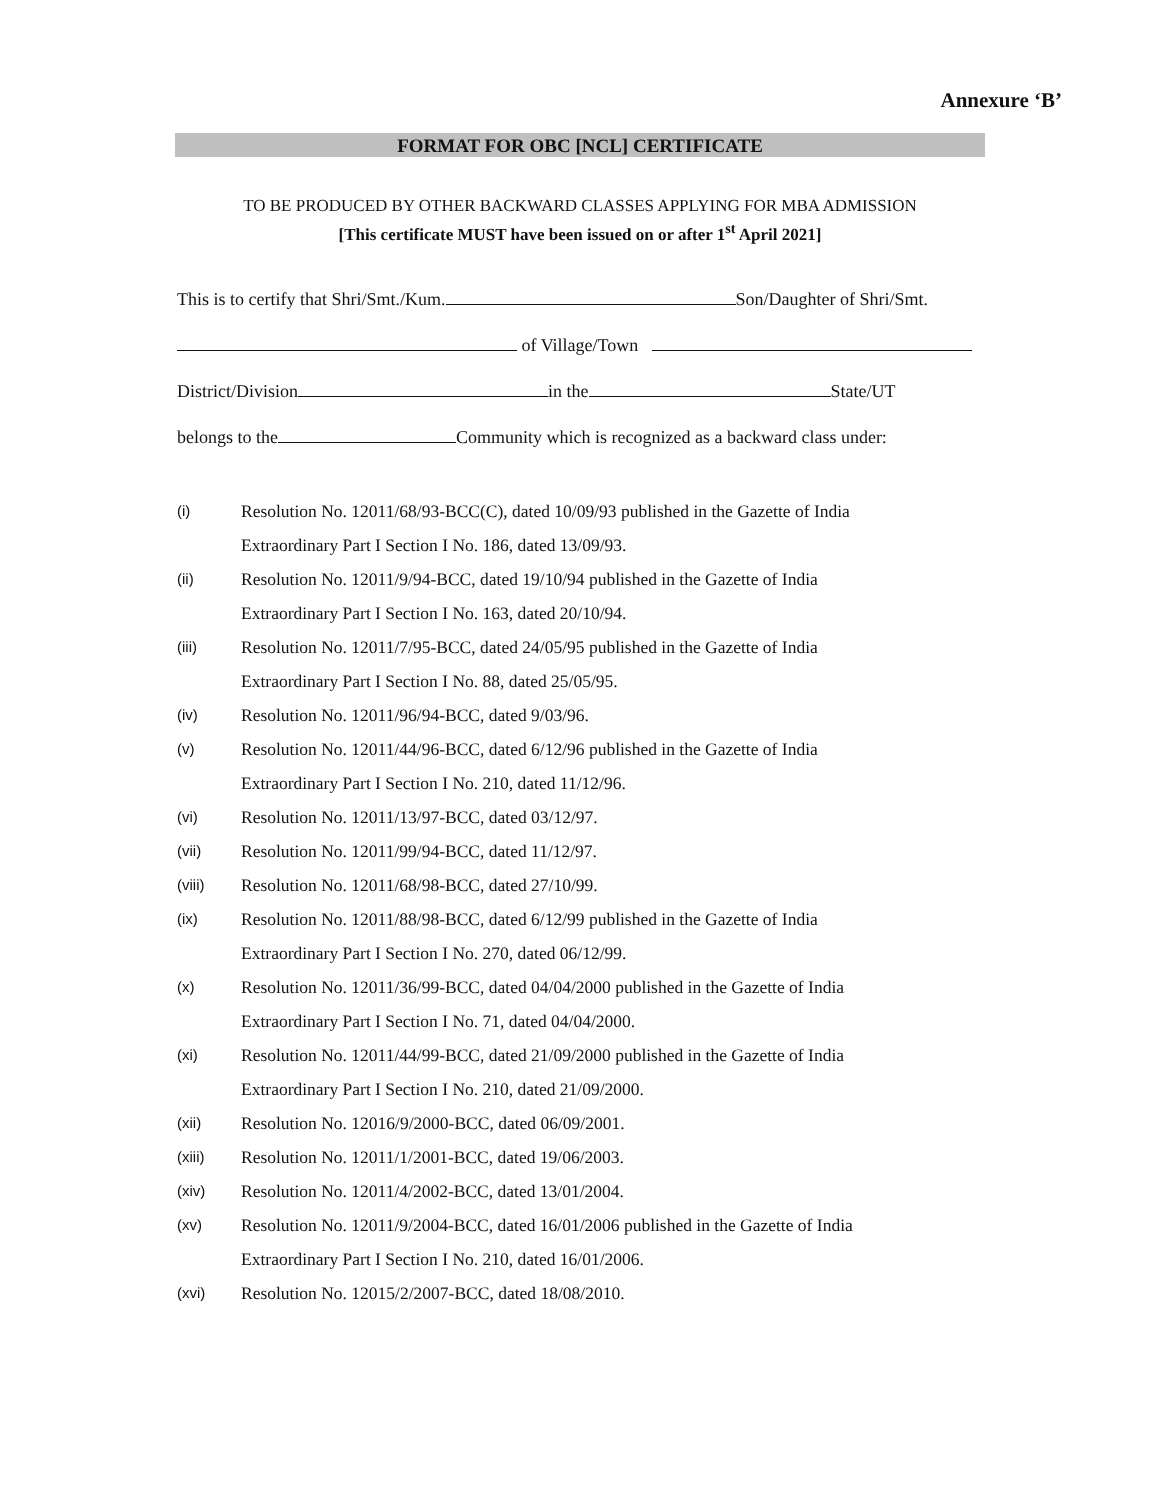Annexure ‘B’
FORMAT FOR OBC [NCL] CERTIFICATE
TO BE PRODUCED BY OTHER BACKWARD CLASSES APPLYING FOR MBA ADMISSION
[This certificate MUST have been issued on or after 1<sup>st</sup> April 2021]
This is to certify that Shri/Smt./Kum. Son/Daughter of Shri/Smt.
of Village/Town
District/Division in the State/UT
belongs to the Community which is recognized as a backward class under:
(i) Resolution No. 12011/68/93-BCC(C), dated 10/09/93 published in the Gazette of India
Extraordinary Part I Section I No. 186, dated 13/09/93.
(ii) Resolution No. 12011/9/94-BCC, dated 19/10/94 published in the Gazette of India
Extraordinary Part I Section I No. 163, dated 20/10/94.
(iii) Resolution No. 12011/7/95-BCC, dated 24/05/95 published in the Gazette of India
Extraordinary Part I Section I No. 88, dated 25/05/95.
(iv) Resolution No. 12011/96/94-BCC, dated 9/03/96.
(v) Resolution No. 12011/44/96-BCC, dated 6/12/96 published in the Gazette of India
Extraordinary Part I Section I No. 210, dated 11/12/96.
(vi) Resolution No. 12011/13/97-BCC, dated 03/12/97.
(vii) Resolution No. 12011/99/94-BCC, dated 11/12/97.
(viii) Resolution No. 12011/68/98-BCC, dated 27/10/99.
(ix) Resolution No. 12011/88/98-BCC, dated 6/12/99 published in the Gazette of India
Extraordinary Part I Section I No. 270, dated 06/12/99.
(x) Resolution No. 12011/36/99-BCC, dated 04/04/2000 published in the Gazette of India
Extraordinary Part I Section I No. 71, dated 04/04/2000.
(xi) Resolution No. 12011/44/99-BCC, dated 21/09/2000 published in the Gazette of India
Extraordinary Part I Section I No. 210, dated 21/09/2000.
(xii) Resolution No. 12016/9/2000-BCC, dated 06/09/2001.
(xiii) Resolution No. 12011/1/2001-BCC, dated 19/06/2003.
(xiv) Resolution No. 12011/4/2002-BCC, dated 13/01/2004.
(xv) Resolution No. 12011/9/2004-BCC, dated 16/01/2006 published in the Gazette of India
Extraordinary Part I Section I No. 210, dated 16/01/2006.
(xvi) Resolution No. 12015/2/2007-BCC, dated 18/08/2010.